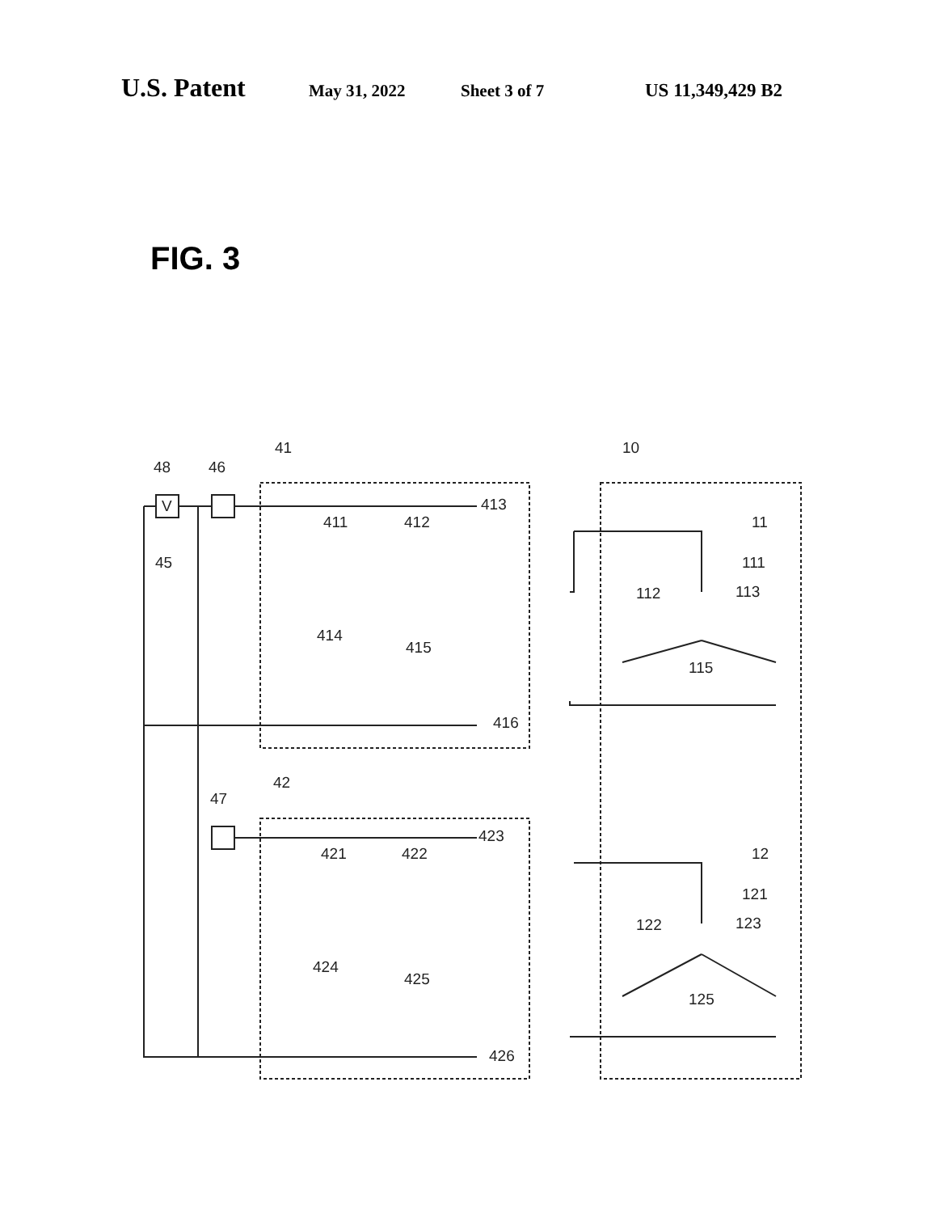U.S. Patent May 31, 2022 Sheet 3 of 7 US 11,349,429 B2
FIG. 3
41
10
48
46
V
45
411
412
413
414
415
416
11
111
112
113
115
42
47
421
422
423
424
425
426
12
121
122
123
125